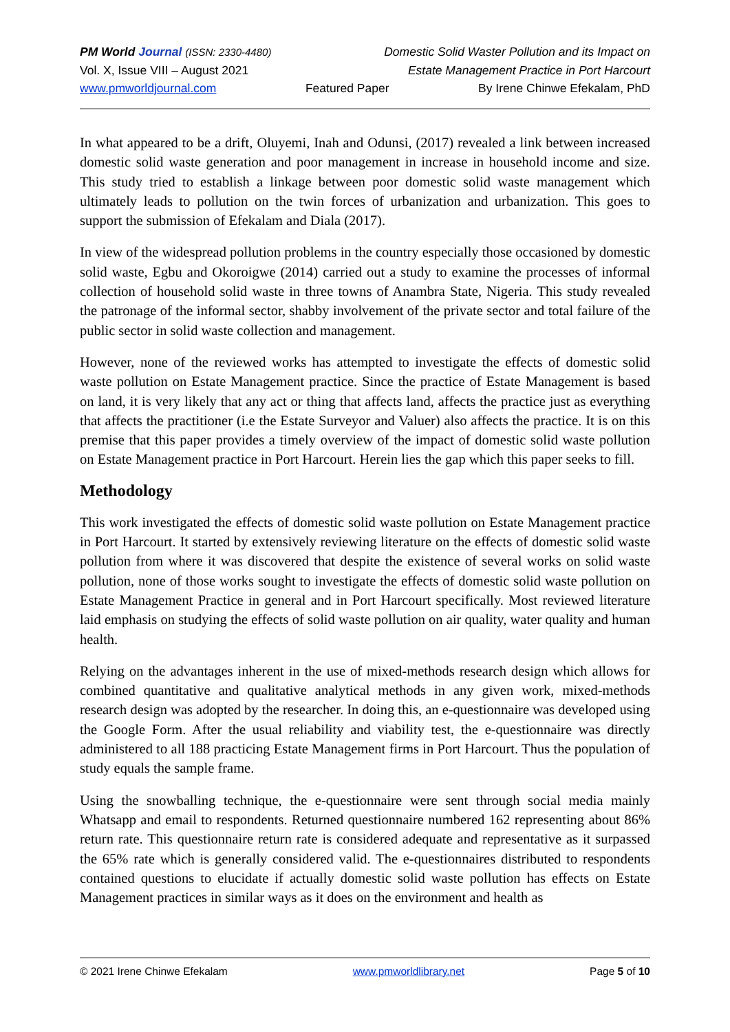PM World Journal (ISSN: 2330-4480)
Domestic Solid Waster Pollution and its Impact on
Vol. X, Issue VIII – August 2021
Estate Management Practice in Port Harcourt
www.pmworldjournal.com Featured Paper By Irene Chinwe Efekalam, PhD
In what appeared to be a drift, Oluyemi, Inah and Odunsi, (2017) revealed a link between increased domestic solid waste generation and poor management in increase in household income and size. This study tried to establish a linkage between poor domestic solid waste management which ultimately leads to pollution on the twin forces of urbanization and urbanization. This goes to support the submission of Efekalam and Diala (2017).
In view of the widespread pollution problems in the country especially those occasioned by domestic solid waste, Egbu and Okoroigwe (2014) carried out a study to examine the processes of informal collection of household solid waste in three towns of Anambra State, Nigeria. This study revealed the patronage of the informal sector, shabby involvement of the private sector and total failure of the public sector in solid waste collection and management.
However, none of the reviewed works has attempted to investigate the effects of domestic solid waste pollution on Estate Management practice. Since the practice of Estate Management is based on land, it is very likely that any act or thing that affects land, affects the practice just as everything that affects the practitioner (i.e the Estate Surveyor and Valuer) also affects the practice. It is on this premise that this paper provides a timely overview of the impact of domestic solid waste pollution on Estate Management practice in Port Harcourt. Herein lies the gap which this paper seeks to fill.
Methodology
This work investigated the effects of domestic solid waste pollution on Estate Management practice in Port Harcourt. It started by extensively reviewing literature on the effects of domestic solid waste pollution from where it was discovered that despite the existence of several works on solid waste pollution, none of those works sought to investigate the effects of domestic solid waste pollution on Estate Management Practice in general and in Port Harcourt specifically. Most reviewed literature laid emphasis on studying the effects of solid waste pollution on air quality, water quality and human health.
Relying on the advantages inherent in the use of mixed-methods research design which allows for combined quantitative and qualitative analytical methods in any given work, mixed-methods research design was adopted by the researcher. In doing this, an e-questionnaire was developed using the Google Form. After the usual reliability and viability test, the e-questionnaire was directly administered to all 188 practicing Estate Management firms in Port Harcourt. Thus the population of study equals the sample frame.
Using the snowballing technique, the e-questionnaire were sent through social media mainly Whatsapp and email to respondents. Returned questionnaire numbered 162 representing about 86% return rate. This questionnaire return rate is considered adequate and representative as it surpassed the 65% rate which is generally considered valid. The e-questionnaires distributed to respondents contained questions to elucidate if actually domestic solid waste pollution has effects on Estate Management practices in similar ways as it does on the environment and health as
© 2021 Irene Chinwe Efekalam www.pmworldlibrary.net Page 5 of 10